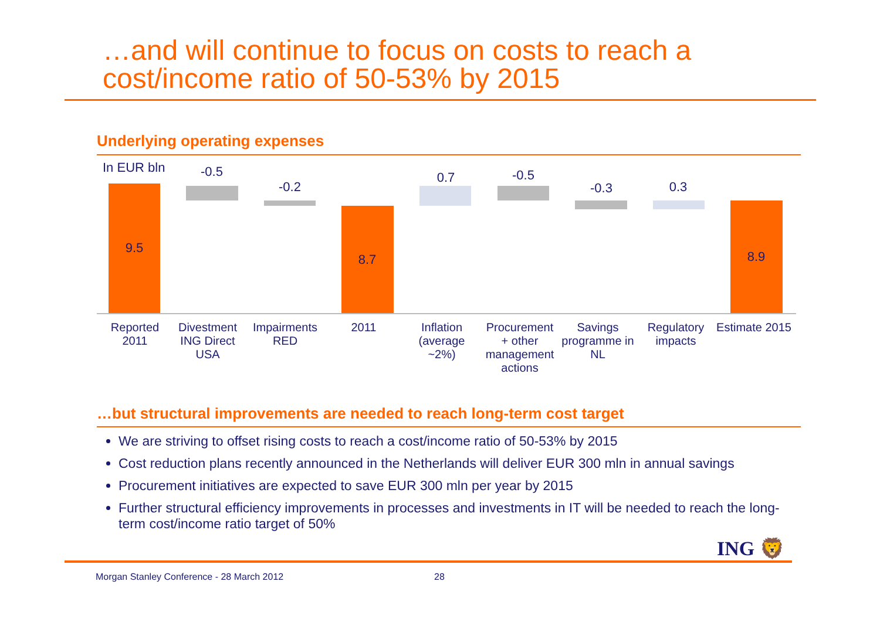…and will continue to focus on costs to reach a
cost/income ratio of 50-53% by 2015
Underlying operating expenses
In EUR bln
9.5
-0.5
-0.2
8.7
0.7 -0.5
-0.3 0.3
8.9
Reported 2011
Divestment ING Direct USA
Impairments RED
2011
Inflation (average ~2%)
Procurement + other management actions
Savings programme in NL
Regulatory impacts
Estimate 2015
…but structural improvements are needed to reach long-term cost target
We are striving to offset rising costs to reach a cost/income ratio of 50-53% by 2015
Cost reduction plans recently announced in the Netherlands will deliver EUR 300 mln in annual savings
Procurement initiatives are expected to save EUR 300 mln per year by 2015
Further structural efficiency improvements in processes and investments in IT will be needed to reach the long-term cost/income ratio target of 50%
ING 🦁
Morgan Stanley Conference - 28 March 2012
28